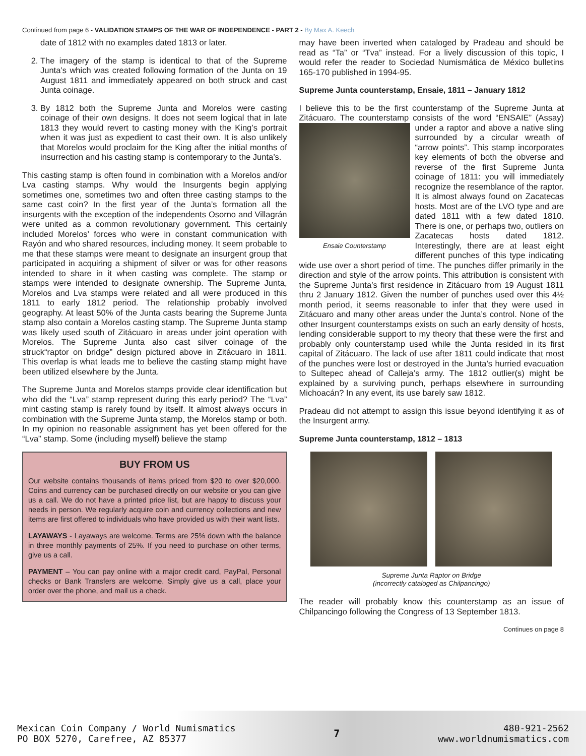Continued from page 6 - VALIDATION STAMPS OF THE WAR OF INDEPENDENCE - PART 2 - By Max A. Keech
date of 1812 with no examples dated 1813 or later.
2. The imagery of the stamp is identical to that of the Supreme Junta’s which was created following formation of the Junta on 19 August 1811 and immediately appeared on both struck and cast Junta coinage.
3. By 1812 both the Supreme Junta and Morelos were casting coinage of their own designs. It does not seem logical that in late 1813 they would revert to casting money with the King’s portrait when it was just as expedient to cast their own. It is also unlikely that Morelos would proclaim for the King after the initial months of insurrection and his casting stamp is contemporary to the Junta’s.
This casting stamp is often found in combination with a Morelos and/or Lva casting stamps. Why would the Insurgents begin applying sometimes one, sometimes two and often three casting stamps to the same cast coin? In the first year of the Junta’s formation all the insurgents with the exception of the independents Osorno and Villagrán were united as a common revolutionary government. This certainly included Morelos’ forces who were in constant communication with Rayón and who shared resources, including money. It seem probable to me that these stamps were meant to designate an insurgent group that participated in acquiring a shipment of silver or was for other reasons intended to share in it when casting was complete. The stamp or stamps were intended to designate ownership. The Supreme Junta, Morelos and Lva stamps were related and all were produced in this 1811 to early 1812 period. The relationship probably involved geography. At least 50% of the Junta casts bearing the Supreme Junta stamp also contain a Morelos casting stamp. The Supreme Junta stamp was likely used south of Zitácuaro in areas under joint operation with Morelos. The Supreme Junta also cast silver coinage of the struck“raptor on bridge” design pictured above in Zitácuaro in 1811. This overlap is what leads me to believe the casting stamp might have been utilized elsewhere by the Junta.
The Supreme Junta and Morelos stamps provide clear identification but who did the “Lva” stamp represent during this early period? The “Lva” mint casting stamp is rarely found by itself. It almost always occurs in combination with the Supreme Junta stamp, the Morelos stamp or both. In my opinion no reasonable assignment has yet been offered for the “Lva” stamp. Some (including myself) believe the stamp
BUY FROM US
Our website contains thousands of items priced from $20 to over $20,000. Coins and currency can be purchased directly on our website or you can give us a call. We do not have a printed price list, but are happy to discuss your needs in person. We regularly acquire coin and currency collections and new items are first offered to individuals who have provided us with their want lists.
LAYAWAYS - Layaways are welcome. Terms are 25% down with the balance in three monthly payments of 25%. If you need to purchase on other terms, give us a call.
PAYMENT – You can pay online with a major credit card, PayPal, Personal checks or Bank Transfers are welcome. Simply give us a call, place your order over the phone, and mail us a check.
may have been inverted when cataloged by Pradeau and should be read as “Ta” or “Tva” instead. For a lively discussion of this topic, I would refer the reader to Sociedad Numismática de México bulletins 165-170 published in 1994-95.
Supreme Junta counterstamp, Ensaie, 1811 – January 1812
I believe this to be the first counterstamp of the Supreme Junta at Zitácuaro. The counterstamp consists of the word “ENSAIE” (Assay) under a raptor and above a native sling Ensaie Counterstamp surrounded by a circular wreath of “arrow points”. This stamp incorporates key elements of both the obverse and reverse of the first Supreme Junta coinage of 1811: you will immediately recognize the resemblance of the raptor. It is almost always found on Zacatecas hosts. Most are of the LVO type and are dated 1811 with a few dated 1810. There is one, or perhaps two, outliers on Zacatecas hosts dated 1812. Interestingly, there are at least eight different punches of this type indicating wide use over a short period of time. The punches differ primarily in the direction and style of the arrow points. This attribution is consistent with the Supreme Junta’s first residence in Zitácuaro from 19 August 1811 thru 2 January 1812. Given the number of punches used over this 4½ month period, it seems reasonable to infer that they were used in Zitácuaro and many other areas under the Junta’s control. None of the other Insurgent counterstamps exists on such an early density of hosts, lending considerable support to my theory that these were the first and probably only counterstamp used while the Junta resided in its first capital of Zitácuaro. The lack of use after 1811 could indicate that most of the punches were lost or destroyed in the Junta’s hurried evacuation to Sultepec ahead of Calleja’s army. The 1812 outlier(s) might be explained by a surviving punch, perhaps elsewhere in surrounding Michoacán? In any event, its use barely saw 1812.
Pradeau did not attempt to assign this issue beyond identifying it as of the Insurgent army.
Supreme Junta counterstamp, 1812 – 1813
Supreme Junta Raptor on Bridge
(incorrectly cataloged as Chilpancingo)
The reader will probably know this counterstamp as an issue of Chilpancingo following the Congress of 13 September 1813.
Continues on page 8
Mexican Coin Company / World Numismatics
PO BOX 5270, Carefree, AZ 85377
7
480-921-2562
www.worldnumismatics.com